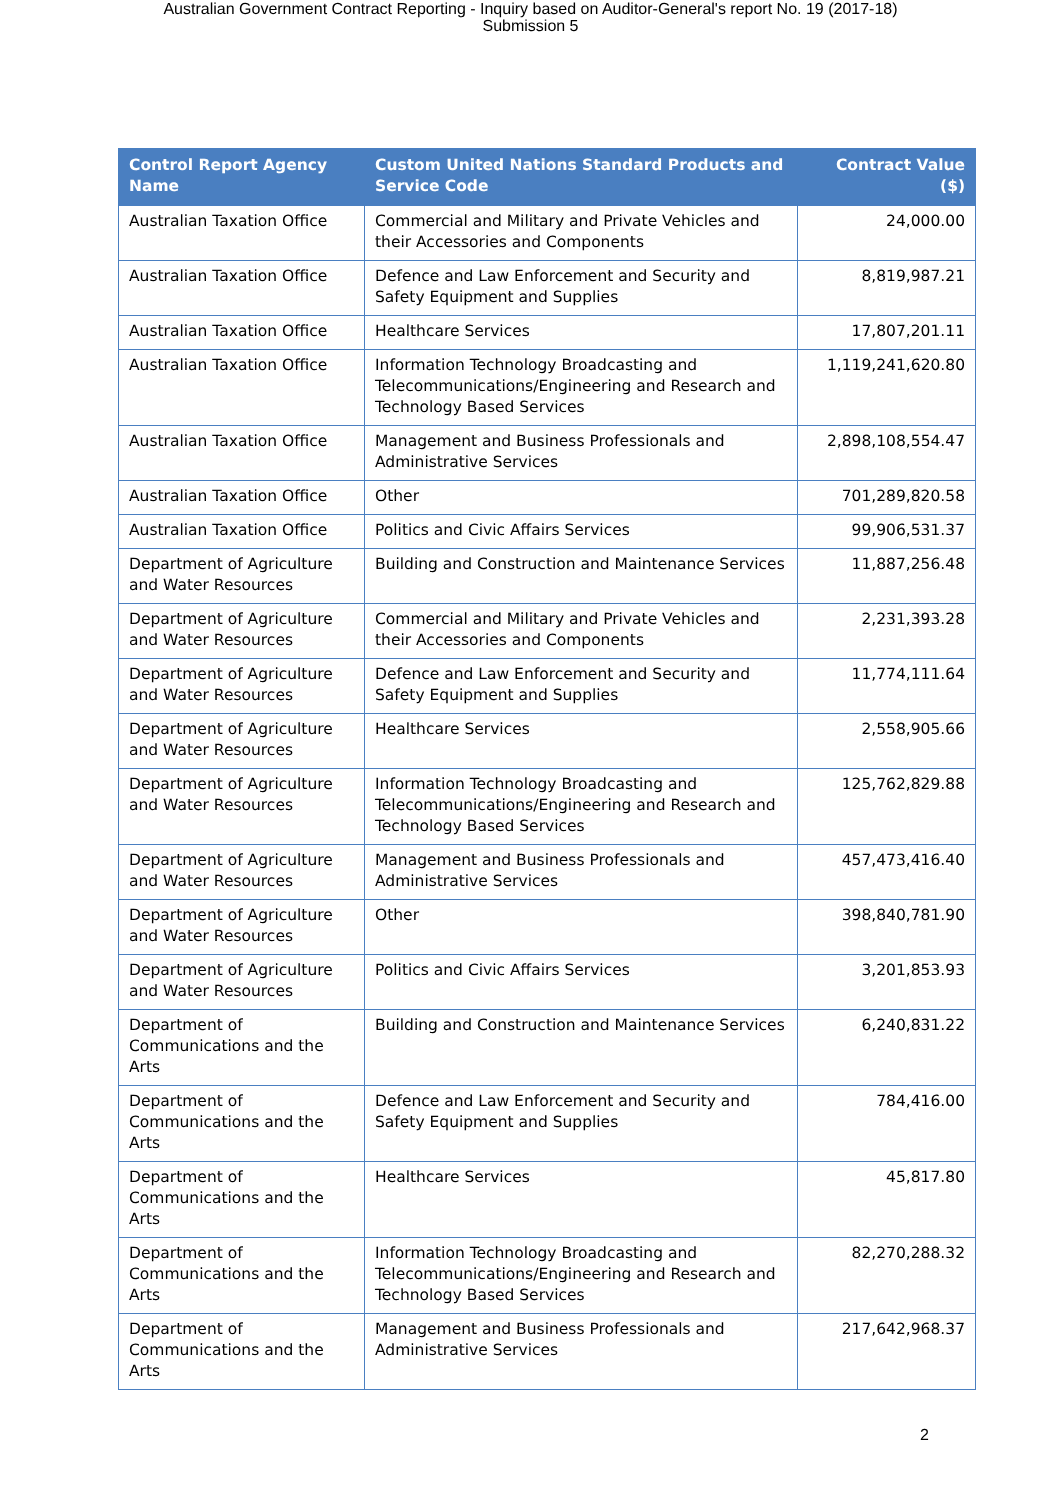Australian Government Contract Reporting - Inquiry based on Auditor-General's report No. 19 (2017-18)
Submission 5
| Control Report Agency Name | Custom United Nations Standard Products and Service Code | Contract Value ($) |
| --- | --- | --- |
| Australian Taxation Office | Commercial and Military and Private Vehicles and their Accessories and Components | 24,000.00 |
| Australian Taxation Office | Defence and Law Enforcement and Security and Safety Equipment and Supplies | 8,819,987.21 |
| Australian Taxation Office | Healthcare Services | 17,807,201.11 |
| Australian Taxation Office | Information Technology Broadcasting and Telecommunications/Engineering and Research and Technology Based Services | 1,119,241,620.80 |
| Australian Taxation Office | Management and Business Professionals and Administrative Services | 2,898,108,554.47 |
| Australian Taxation Office | Other | 701,289,820.58 |
| Australian Taxation Office | Politics and Civic Affairs Services | 99,906,531.37 |
| Department of Agriculture and Water Resources | Building and Construction and Maintenance Services | 11,887,256.48 |
| Department of Agriculture and Water Resources | Commercial and Military and Private Vehicles and their Accessories and Components | 2,231,393.28 |
| Department of Agriculture and Water Resources | Defence and Law Enforcement and Security and Safety Equipment and Supplies | 11,774,111.64 |
| Department of Agriculture and Water Resources | Healthcare Services | 2,558,905.66 |
| Department of Agriculture and Water Resources | Information Technology Broadcasting and Telecommunications/Engineering and Research and Technology Based Services | 125,762,829.88 |
| Department of Agriculture and Water Resources | Management and Business Professionals and Administrative Services | 457,473,416.40 |
| Department of Agriculture and Water Resources | Other | 398,840,781.90 |
| Department of Agriculture and Water Resources | Politics and Civic Affairs Services | 3,201,853.93 |
| Department of Communications and the Arts | Building and Construction and Maintenance Services | 6,240,831.22 |
| Department of Communications and the Arts | Defence and Law Enforcement and Security and Safety Equipment and Supplies | 784,416.00 |
| Department of Communications and the Arts | Healthcare Services | 45,817.80 |
| Department of Communications and the Arts | Information Technology Broadcasting and Telecommunications/Engineering and Research and Technology Based Services | 82,270,288.32 |
| Department of Communications and the Arts | Management and Business Professionals and Administrative Services | 217,642,968.37 |
2